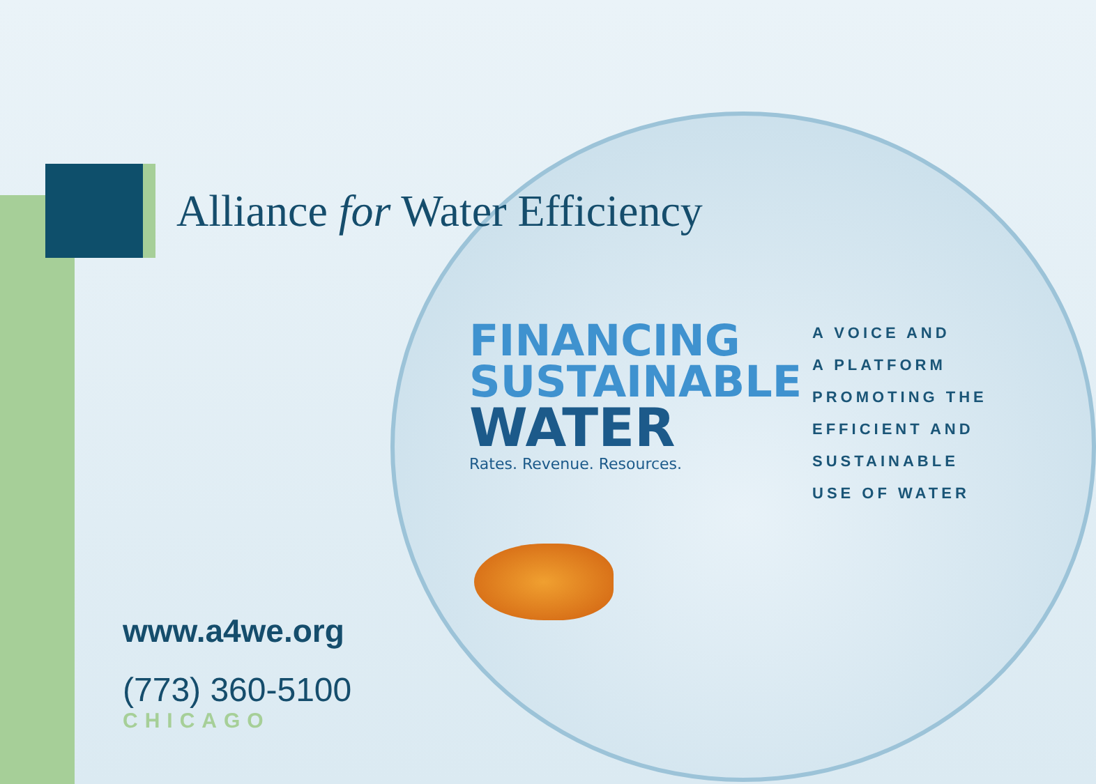Alliance for Water Efficiency
FINANCING SUSTAINABLE
WATER
Rates. Revenue. Resources.
A VOICE AND
A PLATFORM
PROMOTING THE
EFFICIENT AND
SUSTAINABLE
USE OF WATER
www.a4we.org
(773) 360-5100
CHICAGO